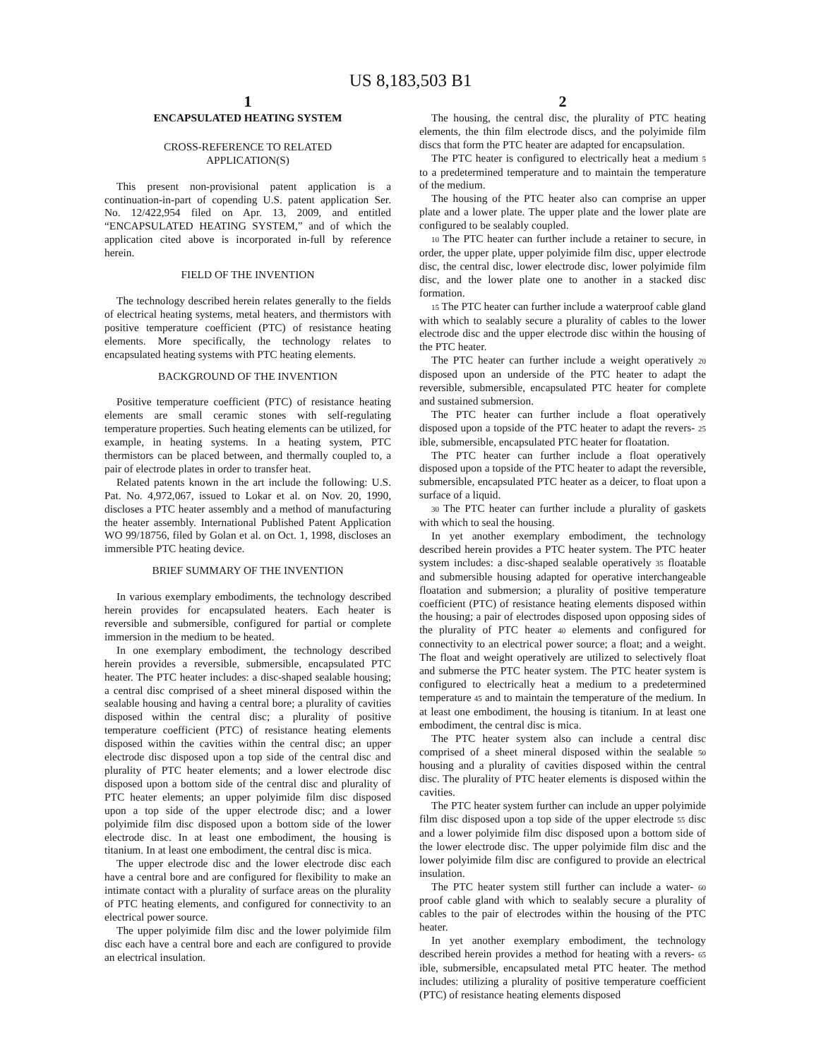US 8,183,503 B1
1
ENCAPSULATED HEATING SYSTEM
CROSS-REFERENCE TO RELATED
APPLICATION(S)
This present non-provisional patent application is a continuation-in-part of copending U.S. patent application Ser. No. 12/422,954 filed on Apr. 13, 2009, and entitled “ENCAPSULATED HEATING SYSTEM,” and of which the application cited above is incorporated in-full by reference herein.
FIELD OF THE INVENTION
The technology described herein relates generally to the fields of electrical heating systems, metal heaters, and thermistors with positive temperature coefficient (PTC) of resistance heating elements. More specifically, the technology relates to encapsulated heating systems with PTC heating elements.
BACKGROUND OF THE INVENTION
Positive temperature coefficient (PTC) of resistance heating elements are small ceramic stones with self-regulating temperature properties. Such heating elements can be utilized, for example, in heating systems. In a heating system, PTC thermistors can be placed between, and thermally coupled to, a pair of electrode plates in order to transfer heat.
Related patents known in the art include the following: U.S. Pat. No. 4,972,067, issued to Lokar et al. on Nov. 20, 1990, discloses a PTC heater assembly and a method of manufacturing the heater assembly. International Published Patent Application WO 99/18756, filed by Golan et al. on Oct. 1, 1998, discloses an immersible PTC heating device.
BRIEF SUMMARY OF THE INVENTION
In various exemplary embodiments, the technology described herein provides for encapsulated heaters. Each heater is reversible and submersible, configured for partial or complete immersion in the medium to be heated.
In one exemplary embodiment, the technology described herein provides a reversible, submersible, encapsulated PTC heater. The PTC heater includes: a disc-shaped sealable housing; a central disc comprised of a sheet mineral disposed within the sealable housing and having a central bore; a plurality of cavities disposed within the central disc; a plurality of positive temperature coefficient (PTC) of resistance heating elements disposed within the cavities within the central disc; an upper electrode disc disposed upon a top side of the central disc and plurality of PTC heater elements; and a lower electrode disc disposed upon a bottom side of the central disc and plurality of PTC heater elements; an upper polyimide film disc disposed upon a top side of the upper electrode disc; and a lower polyimide film disc disposed upon a bottom side of the lower electrode disc. In at least one embodiment, the housing is titanium. In at least one embodiment, the central disc is mica.
The upper electrode disc and the lower electrode disc each have a central bore and are configured for flexibility to make an intimate contact with a plurality of surface areas on the plurality of PTC heating elements, and configured for connectivity to an electrical power source.
The upper polyimide film disc and the lower polyimide film disc each have a central bore and each are configured to provide an electrical insulation.
2
The housing, the central disc, the plurality of PTC heating elements, the thin film electrode discs, and the polyimide film discs that form the PTC heater are adapted for encapsulation.
The PTC heater is configured to electrically heat a medium 5 to a predetermined temperature and to maintain the temperature of the medium.
The housing of the PTC heater also can comprise an upper plate and a lower plate. The upper plate and the lower plate are configured to be sealably coupled.
10 The PTC heater can further include a retainer to secure, in order, the upper plate, upper polyimide film disc, upper electrode disc, the central disc, lower electrode disc, lower polyimide film disc, and the lower plate one to another in a stacked disc formation.
15 The PTC heater can further include a waterproof cable gland with which to sealably secure a plurality of cables to the lower electrode disc and the upper electrode disc within the housing of the PTC heater.
The PTC heater can further include a weight operatively 20 disposed upon an underside of the PTC heater to adapt the reversible, submersible, encapsulated PTC heater for complete and sustained submersion.
The PTC heater can further include a float operatively disposed upon a topside of the PTC heater to adapt the revers- 25 ible, submersible, encapsulated PTC heater for floatation.
The PTC heater can further include a float operatively disposed upon a topside of the PTC heater to adapt the reversible, submersible, encapsulated PTC heater as a deicer, to float upon a surface of a liquid.
30 The PTC heater can further include a plurality of gaskets with which to seal the housing.
In yet another exemplary embodiment, the technology described herein provides a PTC heater system. The PTC heater system includes: a disc-shaped sealable operatively 35 floatable and submersible housing adapted for operative interchangeable floatation and submersion; a plurality of positive temperature coefficient (PTC) of resistance heating elements disposed within the housing; a pair of electrodes disposed upon opposing sides of the plurality of PTC heater 40 elements and configured for connectivity to an electrical power source; a float; and a weight. The float and weight operatively are utilized to selectively float and submerse the PTC heater system. The PTC heater system is configured to electrically heat a medium to a predetermined temperature 45 and to maintain the temperature of the medium. In at least one embodiment, the housing is titanium. In at least one embodiment, the central disc is mica.
The PTC heater system also can include a central disc comprised of a sheet mineral disposed within the sealable 50 housing and a plurality of cavities disposed within the central disc. The plurality of PTC heater elements is disposed within the cavities.
The PTC heater system further can include an upper polyimide film disc disposed upon a top side of the upper electrode 55 disc and a lower polyimide film disc disposed upon a bottom side of the lower electrode disc. The upper polyimide film disc and the lower polyimide film disc are configured to provide an electrical insulation.
The PTC heater system still further can include a water- 60 proof cable gland with which to sealably secure a plurality of cables to the pair of electrodes within the housing of the PTC heater.
In yet another exemplary embodiment, the technology described herein provides a method for heating with a revers- 65 ible, submersible, encapsulated metal PTC heater. The method includes: utilizing a plurality of positive temperature coefficient (PTC) of resistance heating elements disposed